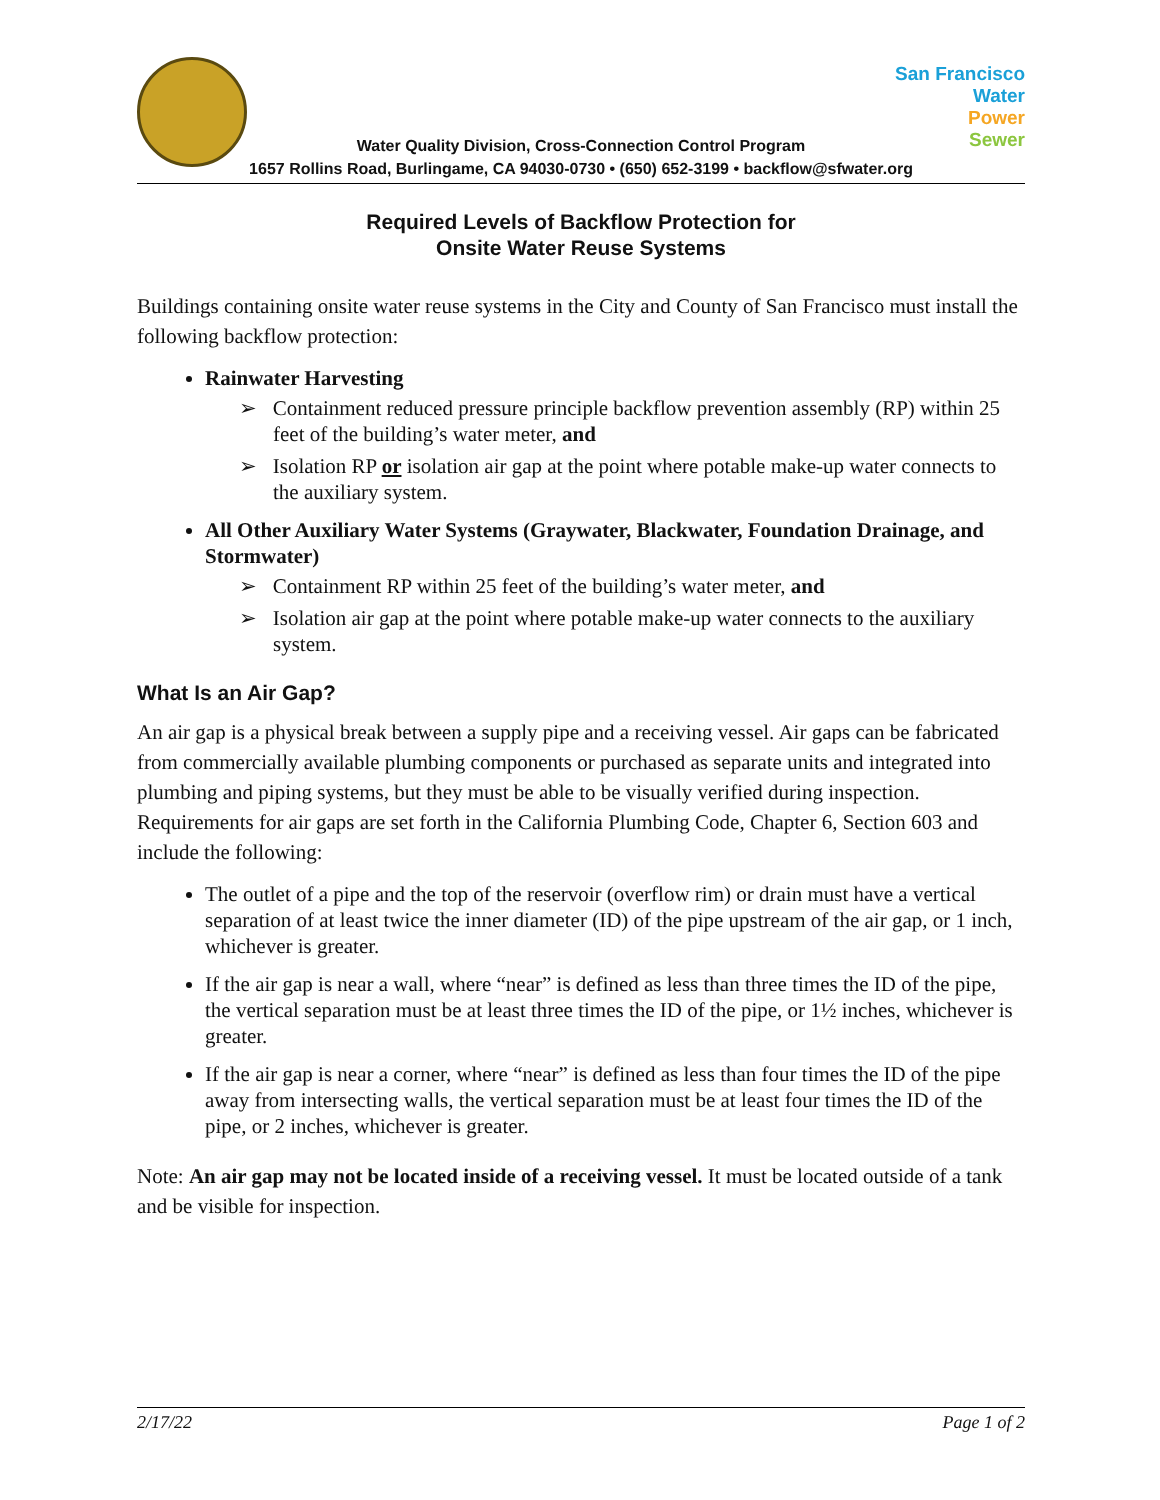San Francisco
Water
Power
Sewer
Water Quality Division, Cross-Connection Control Program
1657 Rollins Road, Burlingame, CA 94030-0730 • (650) 652-3199 • backflow@sfwater.org
Required Levels of Backflow Protection for
Onsite Water Reuse Systems
Buildings containing onsite water reuse systems in the City and County of San Francisco must install the following backflow protection:
Rainwater Harvesting
➢ Containment reduced pressure principle backflow prevention assembly (RP) within 25 feet of the building’s water meter, and
➢ Isolation RP or isolation air gap at the point where potable make-up water connects to the auxiliary system.
All Other Auxiliary Water Systems (Graywater, Blackwater, Foundation Drainage, and Stormwater)
➢ Containment RP within 25 feet of the building’s water meter, and
➢ Isolation air gap at the point where potable make-up water connects to the auxiliary system.
What Is an Air Gap?
An air gap is a physical break between a supply pipe and a receiving vessel. Air gaps can be fabricated from commercially available plumbing components or purchased as separate units and integrated into plumbing and piping systems, but they must be able to be visually verified during inspection. Requirements for air gaps are set forth in the California Plumbing Code, Chapter 6, Section 603 and include the following:
The outlet of a pipe and the top of the reservoir (overflow rim) or drain must have a vertical separation of at least twice the inner diameter (ID) of the pipe upstream of the air gap, or 1 inch, whichever is greater.
If the air gap is near a wall, where “near” is defined as less than three times the ID of the pipe, the vertical separation must be at least three times the ID of the pipe, or 1½ inches, whichever is greater.
If the air gap is near a corner, where “near” is defined as less than four times the ID of the pipe away from intersecting walls, the vertical separation must be at least four times the ID of the pipe, or 2 inches, whichever is greater.
Note: An air gap may not be located inside of a receiving vessel. It must be located outside of a tank and be visible for inspection.
2/17/22 Page 1 of 2